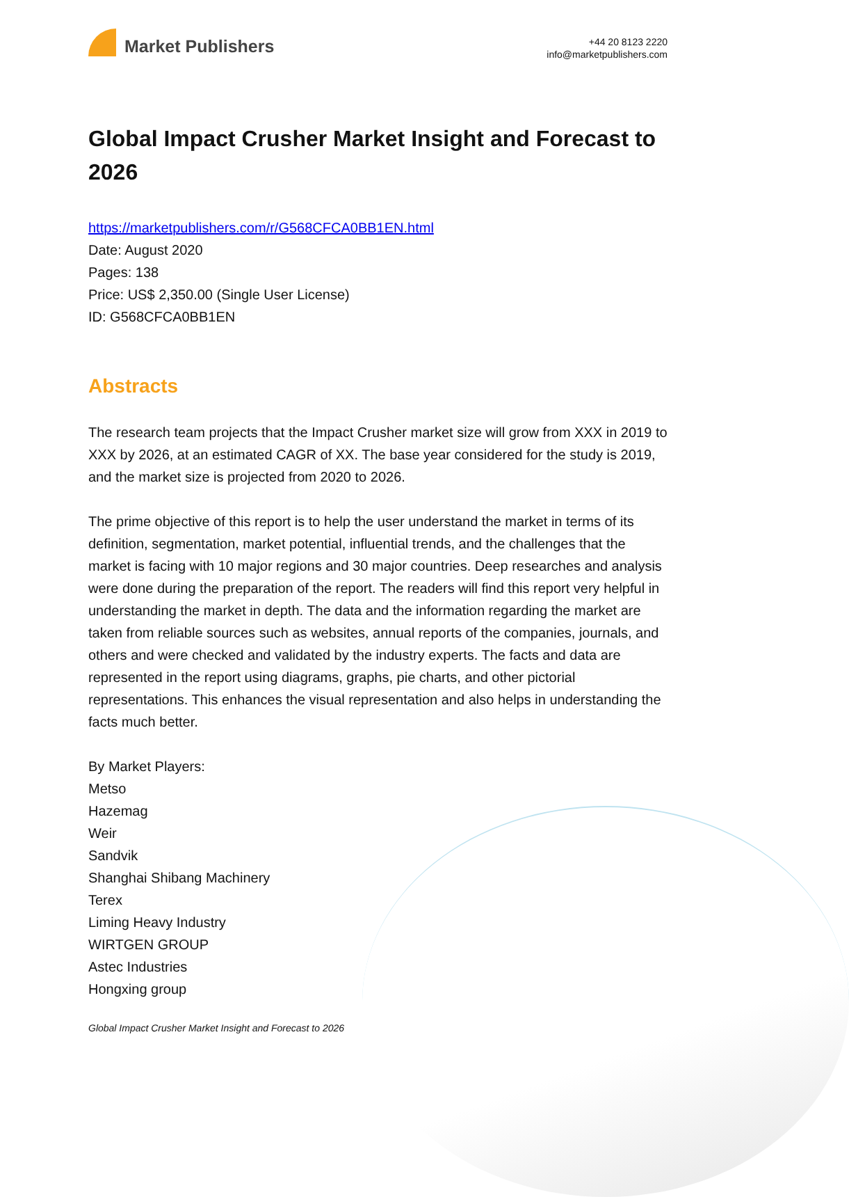Market Publishers
+44 20 8123 2220
info@marketpublishers.com
Global Impact Crusher Market Insight and Forecast to 2026
https://marketpublishers.com/r/G568CFCA0BB1EN.html
Date: August 2020
Pages: 138
Price: US$ 2,350.00 (Single User License)
ID: G568CFCA0BB1EN
Abstracts
The research team projects that the Impact Crusher market size will grow from XXX in 2019 to XXX by 2026, at an estimated CAGR of XX. The base year considered for the study is 2019, and the market size is projected from 2020 to 2026.
The prime objective of this report is to help the user understand the market in terms of its definition, segmentation, market potential, influential trends, and the challenges that the market is facing with 10 major regions and 30 major countries. Deep researches and analysis were done during the preparation of the report. The readers will find this report very helpful in understanding the market in depth. The data and the information regarding the market are taken from reliable sources such as websites, annual reports of the companies, journals, and others and were checked and validated by the industry experts. The facts and data are represented in the report using diagrams, graphs, pie charts, and other pictorial representations. This enhances the visual representation and also helps in understanding the facts much better.
By Market Players:
Metso
Hazemag
Weir
Sandvik
Shanghai Shibang Machinery
Terex
Liming Heavy Industry
WIRTGEN GROUP
Astec Industries
Hongxing group
Global Impact Crusher Market Insight and Forecast to 2026